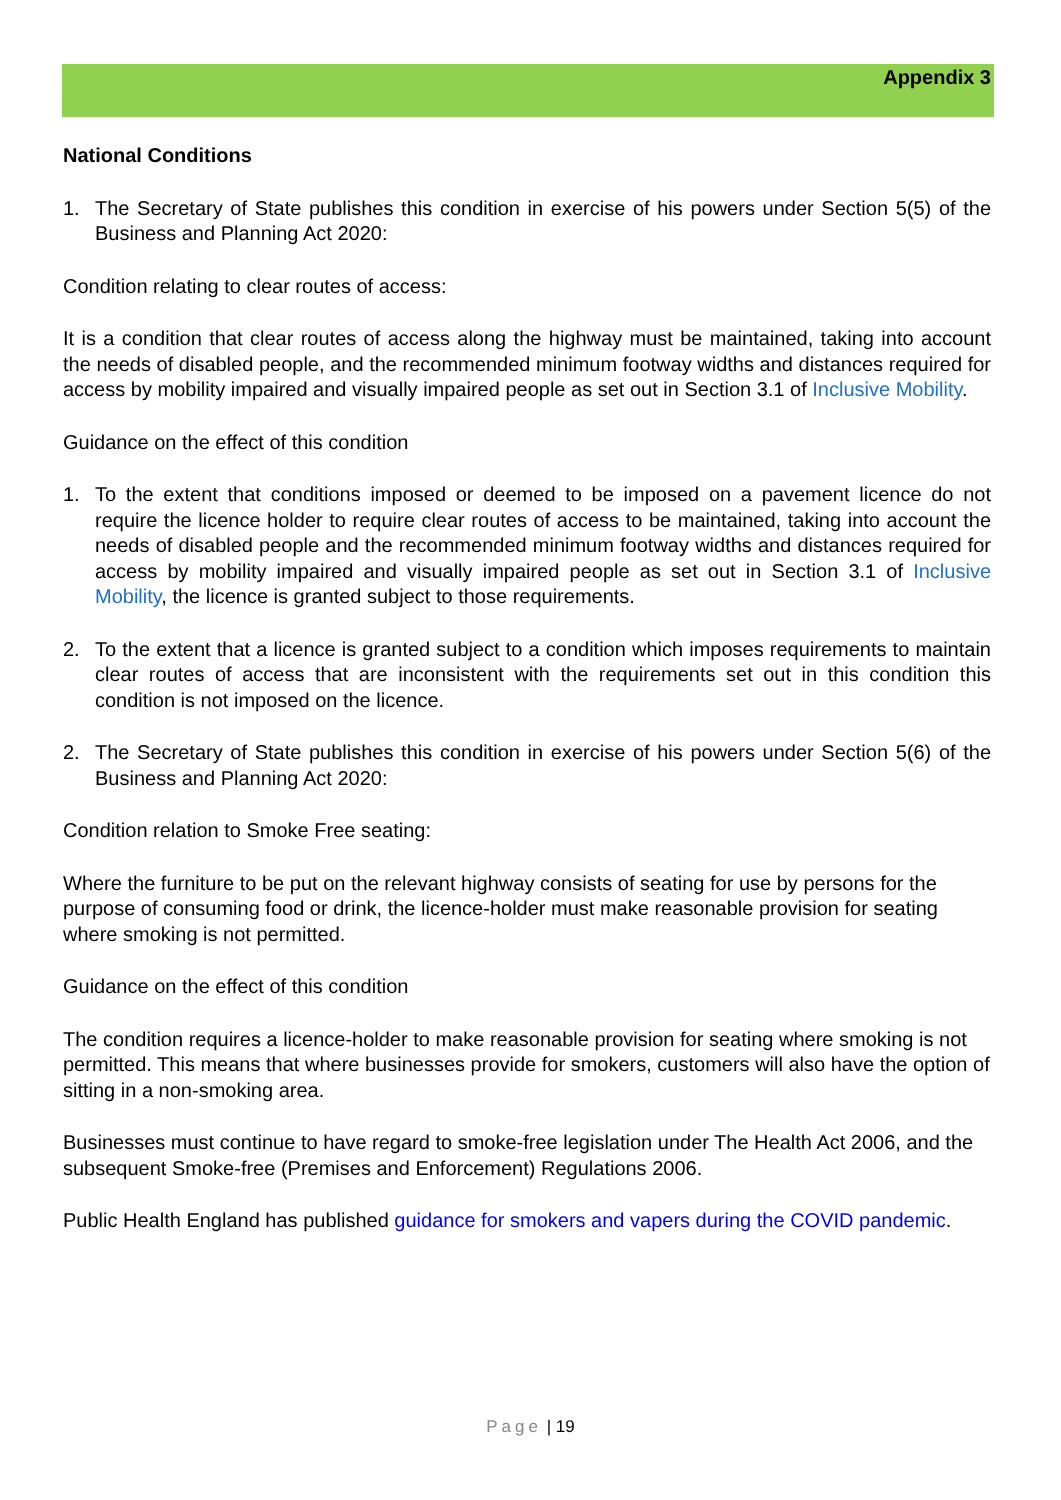Appendix 3
National Conditions
1. The Secretary of State publishes this condition in exercise of his powers under Section 5(5) of the Business and Planning Act 2020:
Condition relating to clear routes of access:
It is a condition that clear routes of access along the highway must be maintained, taking into account the needs of disabled people, and the recommended minimum footway widths and distances required for access by mobility impaired and visually impaired people as set out in Section 3.1 of Inclusive Mobility.
Guidance on the effect of this condition
1. To the extent that conditions imposed or deemed to be imposed on a pavement licence do not require the licence holder to require clear routes of access to be maintained, taking into account the needs of disabled people and the recommended minimum footway widths and distances required for access by mobility impaired and visually impaired people as set out in Section 3.1 of Inclusive Mobility, the licence is granted subject to those requirements.
2. To the extent that a licence is granted subject to a condition which imposes requirements to maintain clear routes of access that are inconsistent with the requirements set out in this condition this condition is not imposed on the licence.
2. The Secretary of State publishes this condition in exercise of his powers under Section 5(6) of the Business and Planning Act 2020:
Condition relation to Smoke Free seating:
Where the furniture to be put on the relevant highway consists of seating for use by persons for the purpose of consuming food or drink, the licence-holder must make reasonable provision for seating where smoking is not permitted.
Guidance on the effect of this condition
The condition requires a licence-holder to make reasonable provision for seating where smoking is not permitted. This means that where businesses provide for smokers, customers will also have the option of sitting in a non-smoking area.
Businesses must continue to have regard to smoke-free legislation under The Health Act 2006, and the subsequent Smoke-free (Premises and Enforcement) Regulations 2006.
Public Health England has published guidance for smokers and vapers during the COVID pandemic.
Page | 19